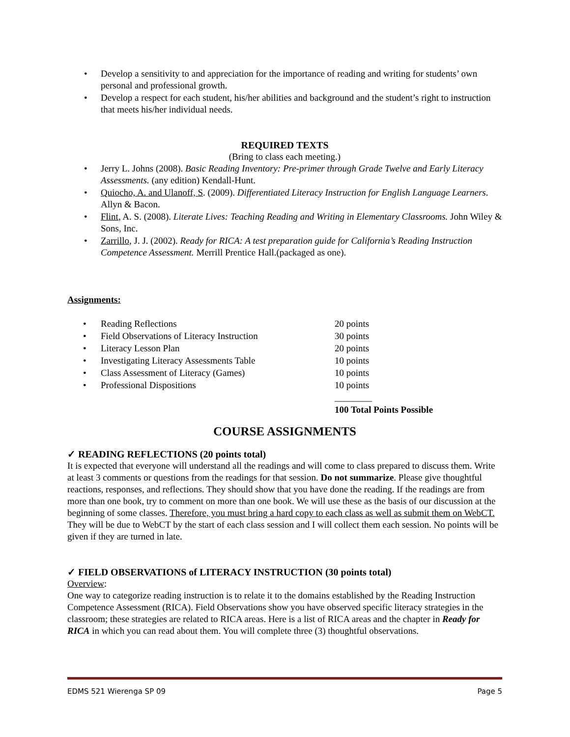• Develop a sensitivity to and appreciation for the importance of reading and writing for students’ own personal and professional growth.
• Develop a respect for each student, his/her abilities and background and the student’s right to instruction that meets his/her individual needs.
REQUIRED TEXTS
(Bring to class each meeting.)
• Jerry L. Johns (2008). Basic Reading Inventory: Pre-primer through Grade Twelve and Early Literacy Assessments. (any edition) Kendall-Hunt.
• Quiocho, A. and Ulanoff, S. (2009). Differentiated Literacy Instruction for English Language Learners. Allyn & Bacon.
• Flint, A. S. (2008). Literate Lives: Teaching Reading and Writing in Elementary Classrooms. John Wiley & Sons, Inc.
• Zarrillo, J. J. (2002). Ready for RICA: A test preparation guide for California’s Reading Instruction Competence Assessment. Merrill Prentice Hall.(packaged as one).
Assignments:
| • | Reading Reflections | 20 points |
| • | Field Observations of Literacy Instruction | 30 points |
| • | Literacy Lesson Plan | 20 points |
| • | Investigating Literacy Assessments Table | 10 points |
| • | Class Assessment of Literacy (Games) | 10 points |
| • | Professional Dispositions | 10 points |
| | | ________ |
| | | 100 Total Points Possible |
COURSE ASSIGNMENTS
✓ READING REFLECTIONS (20 points total)
It is expected that everyone will understand all the readings and will come to class prepared to discuss them. Write at least 3 comments or questions from the readings for that session. Do not summarize. Please give thoughtful reactions, responses, and reflections. They should show that you have done the reading. If the readings are from more than one book, try to comment on more than one book. We will use these as the basis of our discussion at the beginning of some classes. Therefore, you must bring a hard copy to each class as well as submit them on WebCT. They will be due to WebCT by the start of each class session and I will collect them each session. No points will be given if they are turned in late.
✓ FIELD OBSERVATIONS of LITERACY INSTRUCTION (30 points total)
Overview:
One way to categorize reading instruction is to relate it to the domains established by the Reading Instruction Competence Assessment (RICA). Field Observations show you have observed specific literacy strategies in the classroom; these strategies are related to RICA areas. Here is a list of RICA areas and the chapter in Ready for RICA in which you can read about them. You will complete three (3) thoughtful observations.
EDMS 521 Wierenga SP 09 Page 5